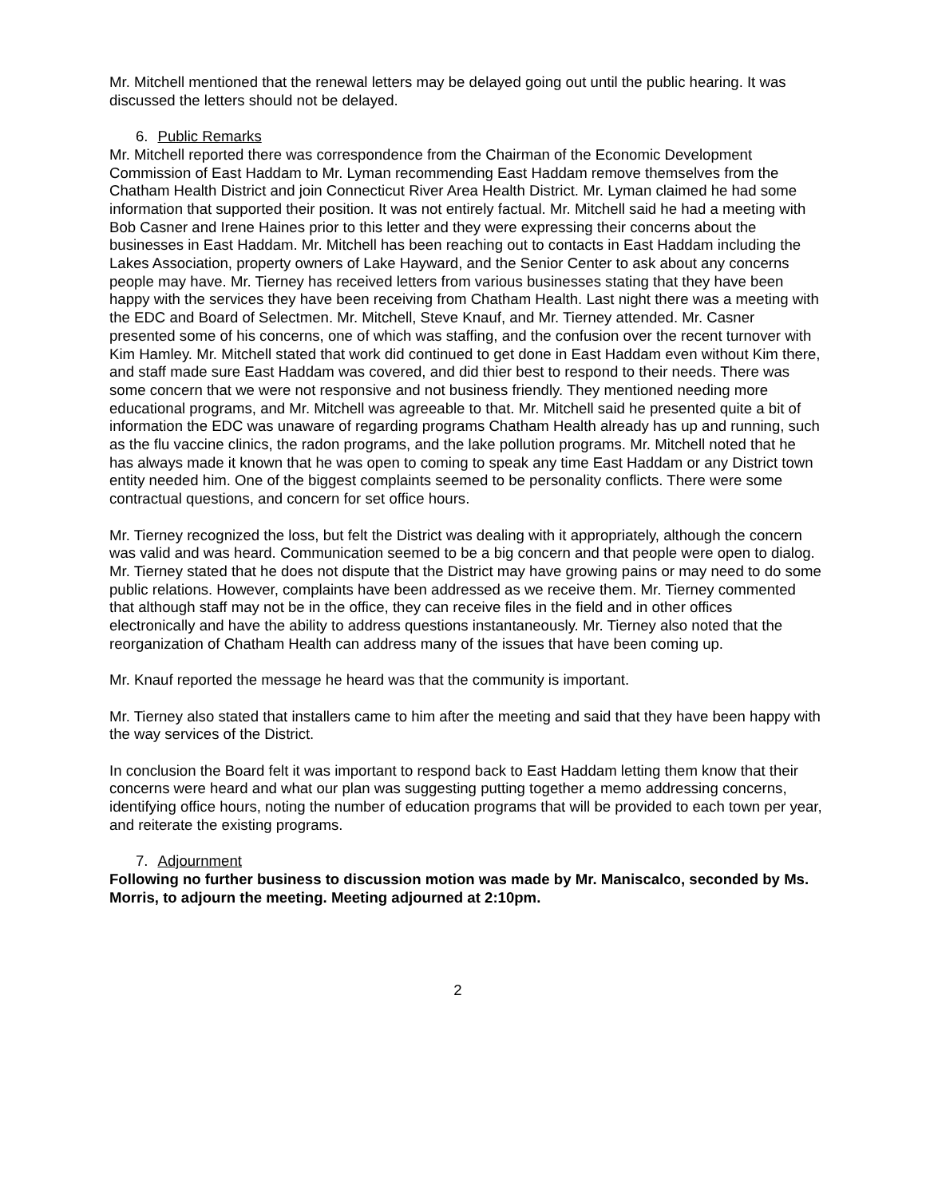Mr. Mitchell mentioned that the renewal letters may be delayed going out until the public hearing. It was discussed the letters should not be delayed.
6. Public Remarks
Mr. Mitchell reported there was correspondence from the Chairman of the Economic Development Commission of East Haddam to Mr. Lyman recommending East Haddam remove themselves from the Chatham Health District and join Connecticut River Area Health District. Mr. Lyman claimed he had some information that supported their position. It was not entirely factual. Mr. Mitchell said he had a meeting with Bob Casner and Irene Haines prior to this letter and they were expressing their concerns about the businesses in East Haddam. Mr. Mitchell has been reaching out to contacts in East Haddam including the Lakes Association, property owners of Lake Hayward, and the Senior Center to ask about any concerns people may have. Mr. Tierney has received letters from various businesses stating that they have been happy with the services they have been receiving from Chatham Health. Last night there was a meeting with the EDC and Board of Selectmen. Mr. Mitchell, Steve Knauf, and Mr. Tierney attended. Mr. Casner presented some of his concerns, one of which was staffing, and the confusion over the recent turnover with Kim Hamley. Mr. Mitchell stated that work did continued to get done in East Haddam even without Kim there, and staff made sure East Haddam was covered, and did thier best to respond to their needs. There was some concern that we were not responsive and not business friendly. They mentioned needing more educational programs, and Mr. Mitchell was agreeable to that. Mr. Mitchell said he presented quite a bit of information the EDC was unaware of regarding programs Chatham Health already has up and running, such as the flu vaccine clinics, the radon programs, and the lake pollution programs. Mr. Mitchell noted that he has always made it known that he was open to coming to speak any time East Haddam or any District town entity needed him. One of the biggest complaints seemed to be personality conflicts. There were some contractual questions, and concern for set office hours.
Mr. Tierney recognized the loss, but felt the District was dealing with it appropriately, although the concern was valid and was heard. Communication seemed to be a big concern and that people were open to dialog. Mr. Tierney stated that he does not dispute that the District may have growing pains or may need to do some public relations. However, complaints have been addressed as we receive them. Mr. Tierney commented that although staff may not be in the office, they can receive files in the field and in other offices electronically and have the ability to address questions instantaneously. Mr. Tierney also noted that the reorganization of Chatham Health can address many of the issues that have been coming up.
Mr. Knauf reported the message he heard was that the community is important.
Mr. Tierney also stated that installers came to him after the meeting and said that they have been happy with the way services of the District.
In conclusion the Board felt it was important to respond back to East Haddam letting them know that their concerns were heard and what our plan was suggesting putting together a memo addressing concerns, identifying office hours, noting the number of education programs that will be provided to each town per year, and reiterate the existing programs.
7. Adjournment
Following no further business to discussion motion was made by Mr. Maniscalco, seconded by Ms. Morris, to adjourn the meeting. Meeting adjourned at 2:10pm.
2